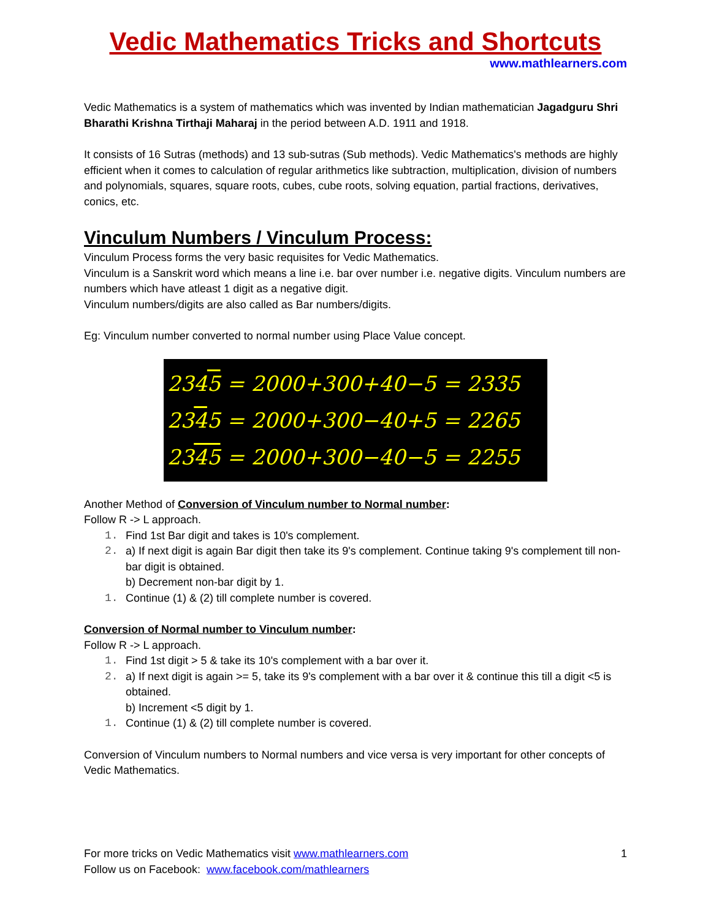Vedic Mathematics Tricks and Shortcuts
www.mathlearners.com
Vedic Mathematics is a system of mathematics which was invented by Indian mathematician Jagadguru Shri Bharathi Krishna Tirthaji Maharaj in the period between A.D. 1911 and 1918.
It consists of 16 Sutras (methods) and 13 sub-sutras (Sub methods). Vedic Mathematics's methods are highly efficient when it comes to calculation of regular arithmetics like subtraction, multiplication, division of numbers and polynomials, squares, square roots, cubes, cube roots, solving equation, partial fractions, derivatives, conics, etc.
Vinculum Numbers / Vinculum Process:
Vinculum Process forms the very basic requisites for Vedic Mathematics.
Vinculum is a Sanskrit word which means a line i.e. bar over number i.e. negative digits. Vinculum numbers are numbers which have atleast 1 digit as a negative digit.
Vinculum numbers/digits are also called as Bar numbers/digits.
Eg: Vinculum number converted to normal number using Place Value concept.
2345 = 2000+300+40−5 = 2335
2345 = 2000+300−40+5 = 2265
2345 = 2000+300−40−5 = 2255
Another Method of Conversion of Vinculum number to Normal number:
Follow R -> L approach.
1. Find 1st Bar digit and takes is 10's complement.
2. a) If next digit is again Bar digit then take its 9's complement. Continue taking 9's complement till non-bar digit is obtained.
b) Decrement non-bar digit by 1.
1. Continue (1) & (2) till complete number is covered.
Conversion of Normal number to Vinculum number:
Follow R -> L approach.
1. Find 1st digit > 5 & take its 10's complement with a bar over it.
2. a) If next digit is again >= 5, take its 9's complement with a bar over it & continue this till a digit <5 is obtained.
b) Increment <5 digit by 1.
1. Continue (1) & (2) till complete number is covered.
Conversion of Vinculum numbers to Normal numbers and vice versa is very important for other concepts of Vedic Mathematics.
For more tricks on Vedic Mathematics visit www.mathlearners.com
Follow us on Facebook: www.facebook.com/mathlearners
1